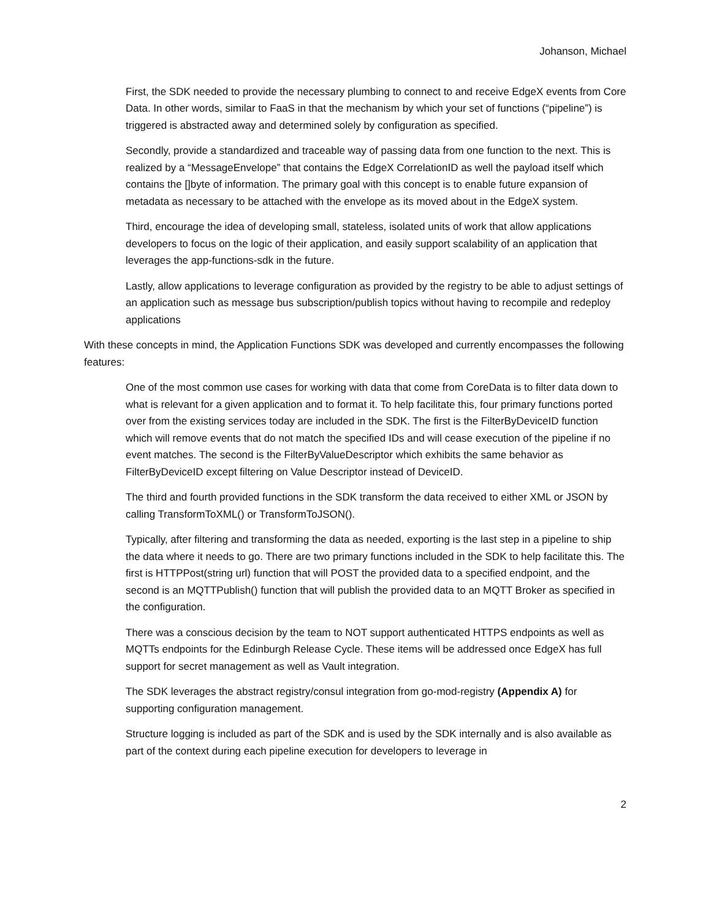Johanson, Michael
First, the SDK needed to provide the necessary plumbing to connect to and receive EdgeX events from Core Data. In other words, similar to FaaS in that the mechanism by which your set of functions (“pipeline”) is triggered is abstracted away and determined solely by configuration as specified.
Secondly, provide a standardized and traceable way of passing data from one function to the next. This is realized by a “MessageEnvelope” that contains the EdgeX CorrelationID as well the payload itself which contains the []byte of information. The primary goal with this concept is to enable future expansion of metadata as necessary to be attached with the envelope as its moved about in the EdgeX system.
Third, encourage the idea of developing small, stateless, isolated units of work that allow applications developers to focus on the logic of their application, and easily support scalability of an application that leverages the app-functions-sdk in the future.
Lastly, allow applications to leverage configuration as provided by the registry to be able to adjust settings of an application such as message bus subscription/publish topics without having to recompile and redeploy applications
With these concepts in mind, the Application Functions SDK was developed and currently encompasses the following features:
One of the most common use cases for working with data that come from CoreData is to filter data down to what is relevant for a given application and to format it. To help facilitate this, four primary functions ported over from the existing services today are included in the SDK. The first is the FilterByDeviceID function which will remove events that do not match the specified IDs and will cease execution of the pipeline if no event matches. The second is the FilterByValueDescriptor which exhibits the same behavior as FilterByDeviceID except filtering on Value Descriptor instead of DeviceID.
The third and fourth provided functions in the SDK transform the data received to either XML or JSON by calling TransformToXML() or TransformToJSON().
Typically, after filtering and transforming the data as needed, exporting is the last step in a pipeline to ship the data where it needs to go. There are two primary functions included in the SDK to help facilitate this. The first is HTTPPost(string url) function that will POST the provided data to a specified endpoint, and the second is an MQTTPublish() function that will publish the provided data to an MQTT Broker as specified in the configuration.
There was a conscious decision by the team to NOT support authenticated HTTPS endpoints as well as MQTTs endpoints for the Edinburgh Release Cycle. These items will be addressed once EdgeX has full support for secret management as well as Vault integration.
The SDK leverages the abstract registry/consul integration from go-mod-registry (Appendix A) for supporting configuration management.
Structure logging is included as part of the SDK and is used by the SDK internally and is also available as part of the context during each pipeline execution for developers to leverage in
2